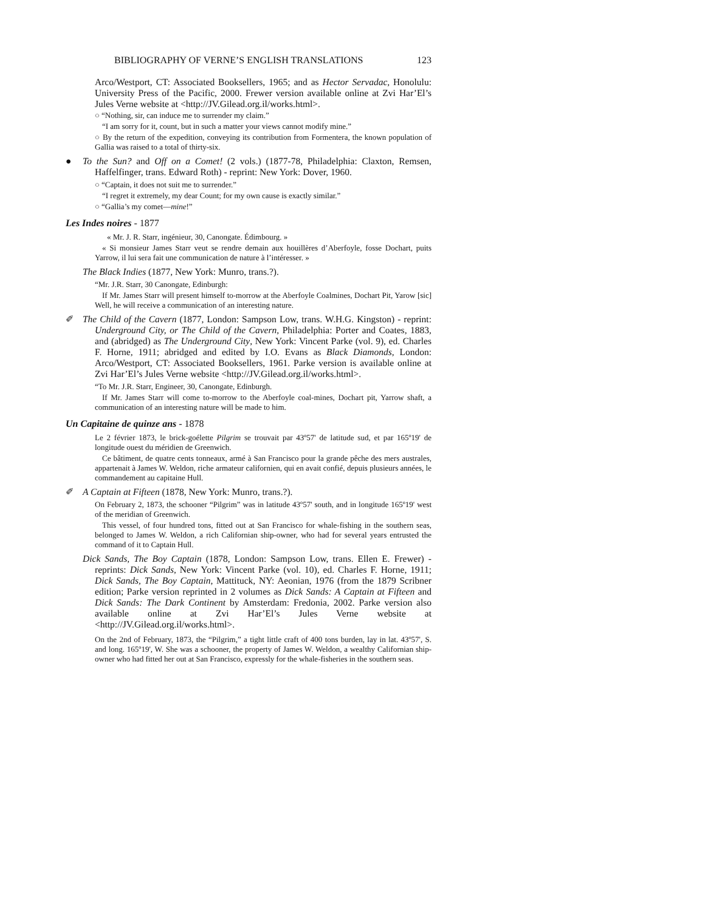BIBLIOGRAPHY OF VERNE’S ENGLISH TRANSLATIONS 123
Arco/Westport, CT: Associated Booksellers, 1965; and as Hector Servadac, Honolulu: University Press of the Pacific, 2000. Frewer version available online at Zvi Har’El’s Jules Verne website at <http://JV.Gilead.org.il/works.html>.
○ “Nothing, sir, can induce me to surrender my claim.”
“I am sorry for it, count, but in such a matter your views cannot modify mine.”
○ By the return of the expedition, conveying its contribution from Formentera, the known population of Gallia was raised to a total of thirty-six.
● To the Sun? and Off on a Comet! (2 vols.) (1877-78, Philadelphia: Claxton, Remsen, Haffelfinger, trans. Edward Roth) - reprint: New York: Dover, 1960.
○ “Captain, it does not suit me to surrender.”
“I regret it extremely, my dear Count; for my own cause is exactly similar.”
○ “Gallia’s my comet—mine!”
Les Indes noires - 1877
« Mr. J. R. Starr, ingénieur, 30, Canongate. Édimbourg. »
« Si monsieur James Starr veut se rendre demain aux houillères d’Aberfoyle, fosse Dochart, puits Yarrow, il lui sera fait une communication de nature à l’intéresser. »
The Black Indies (1877, New York: Munro, trans.?).
“Mr. J.R. Starr, 30 Canongate, Edinburgh:
If Mr. James Starr will present himself to-morrow at the Aberfoyle Coalmines, Dochart Pit, Yarow [sic] Well, he will receive a communication of an interesting nature.
✐ The Child of the Cavern (1877, London: Sampson Low, trans. W.H.G. Kingston) - reprint: Underground City, or The Child of the Cavern, Philadelphia: Porter and Coates, 1883, and (abridged) as The Underground City, New York: Vincent Parke (vol. 9), ed. Charles F. Horne, 1911; abridged and edited by I.O. Evans as Black Diamonds, London: Arco/Westport, CT: Associated Booksellers, 1961. Parke version is available online at Zvi Har’El’s Jules Verne website <http://JV.Gilead.org.il/works.html>.
“To Mr. J.R. Starr, Engineer, 30, Canongate, Edinburgh.
If Mr. James Starr will come to-morrow to the Aberfoyle coal-mines, Dochart pit, Yarrow shaft, a communication of an interesting nature will be made to him.
Un Capitaine de quinze ans - 1878
Le 2 février 1873, le brick-goélette Pilgrim se trouvait par 43º57' de latitude sud, et par 165º19' de longitude ouest du méridien de Greenwich.
Ce bâtiment, de quatre cents tonneaux, armé à San Francisco pour la grande pêche des mers australes, appartenait à James W. Weldon, riche armateur californien, qui en avait confié, depuis plusieurs années, le commandement au capitaine Hull.
✐ A Captain at Fifteen (1878, New York: Munro, trans.?).
On February 2, 1873, the schooner “Pilgrim” was in latitude 43º57' south, and in longitude 165º19' west of the meridian of Greenwich.
This vessel, of four hundred tons, fitted out at San Francisco for whale-fishing in the southern seas, belonged to James W. Weldon, a rich Californian ship-owner, who had for several years entrusted the command of it to Captain Hull.
Dick Sands, The Boy Captain (1878, London: Sampson Low, trans. Ellen E. Frewer) - reprints: Dick Sands, New York: Vincent Parke (vol. 10), ed. Charles F. Horne, 1911; Dick Sands, The Boy Captain, Mattituck, NY: Aeonian, 1976 (from the 1879 Scribner edition; Parke version reprinted in 2 volumes as Dick Sands: A Captain at Fifteen and Dick Sands: The Dark Continent by Amsterdam: Fredonia, 2002. Parke version also available online at Zvi Har’El’s Jules Verne website at <http://JV.Gilead.org.il/works.html>.
On the 2nd of February, 1873, the “Pilgrim,” a tight little craft of 400 tons burden, lay in lat. 43º57', S. and long. 165º19', W. She was a schooner, the property of James W. Weldon, a wealthy Californian ship-owner who had fitted her out at San Francisco, expressly for the whale-fisheries in the southern seas.